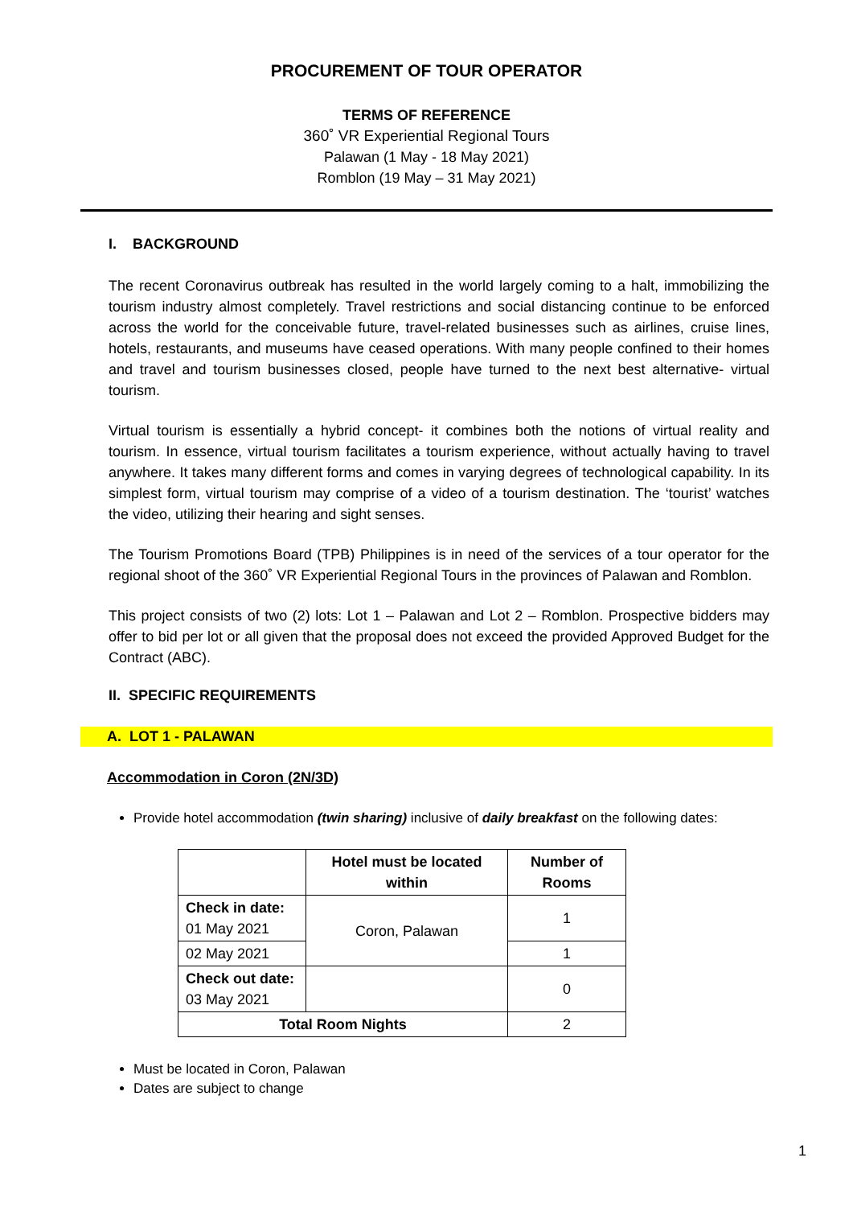PROCUREMENT OF TOUR OPERATOR
TERMS OF REFERENCE
360˚ VR Experiential Regional Tours
Palawan (1 May - 18 May 2021)
Romblon (19 May – 31 May 2021)
I. BACKGROUND
The recent Coronavirus outbreak has resulted in the world largely coming to a halt, immobilizing the tourism industry almost completely. Travel restrictions and social distancing continue to be enforced across the world for the conceivable future, travel-related businesses such as airlines, cruise lines, hotels, restaurants, and museums have ceased operations. With many people confined to their homes and travel and tourism businesses closed, people have turned to the next best alternative- virtual tourism.
Virtual tourism is essentially a hybrid concept- it combines both the notions of virtual reality and tourism. In essence, virtual tourism facilitates a tourism experience, without actually having to travel anywhere. It takes many different forms and comes in varying degrees of technological capability. In its simplest form, virtual tourism may comprise of a video of a tourism destination. The ‘tourist’ watches the video, utilizing their hearing and sight senses.
The Tourism Promotions Board (TPB) Philippines is in need of the services of a tour operator for the regional shoot of the 360˚ VR Experiential Regional Tours in the provinces of Palawan and Romblon.
This project consists of two (2) lots: Lot 1 – Palawan and Lot 2 – Romblon. Prospective bidders may offer to bid per lot or all given that the proposal does not exceed the provided Approved Budget for the Contract (ABC).
II. SPECIFIC REQUIREMENTS
A. LOT 1 - PALAWAN
Accommodation in Coron (2N/3D)
Provide hotel accommodation (twin sharing) inclusive of daily breakfast on the following dates:
| | Hotel must be located within | Number of Rooms |
| --- | --- | --- |
| Check in date: 01 May 2021 | Coron, Palawan | 1 |
| 02 May 2021 | | 1 |
| Check out date: 03 May 2021 | | 0 |
| Total Room Nights | | 2 |
Must be located in Coron, Palawan
Dates are subject to change
1